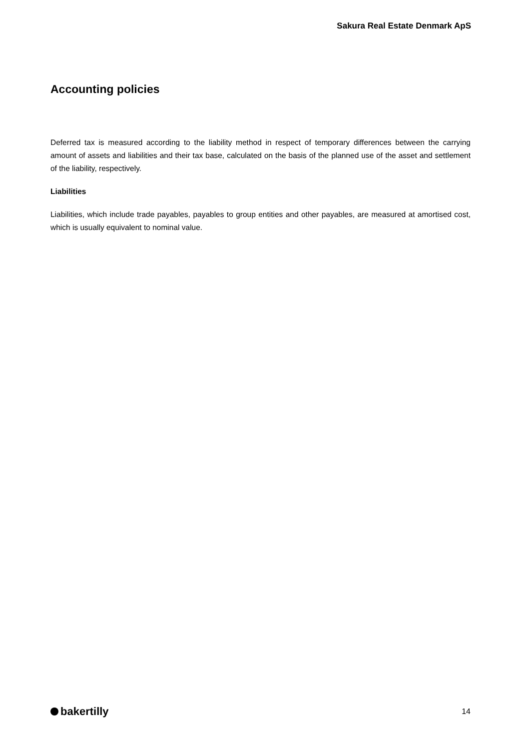Sakura Real Estate Denmark ApS
Accounting policies
Deferred tax is measured according to the liability method in respect of temporary differences between the carrying amount of assets and liabilities and their tax base, calculated on the basis of the planned use of the asset and settlement of the liability, respectively.
Liabilities
Liabilities, which include trade payables, payables to group entities and other payables, are measured at amortised cost, which is usually equivalent to nominal value.
bakertilly
14